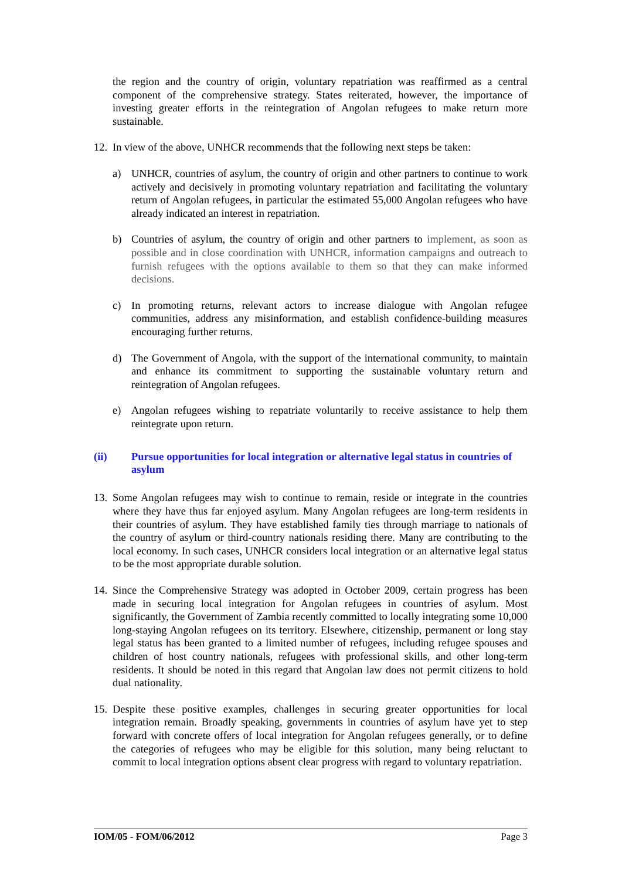the region and the country of origin, voluntary repatriation was reaffirmed as a central component of the comprehensive strategy. States reiterated, however, the importance of investing greater efforts in the reintegration of Angolan refugees to make return more sustainable.
12.
In view of the above, UNHCR recommends that the following next steps be taken:
a) UNHCR, countries of asylum, the country of origin and other partners to continue to work actively and decisively in promoting voluntary repatriation and facilitating the voluntary return of Angolan refugees, in particular the estimated 55,000 Angolan refugees who have already indicated an interest in repatriation.
b) Countries of asylum, the country of origin and other partners to implement, as soon as possible and in close coordination with UNHCR, information campaigns and outreach to furnish refugees with the options available to them so that they can make informed decisions.
c) In promoting returns, relevant actors to increase dialogue with Angolan refugee communities, address any misinformation, and establish confidence-building measures encouraging further returns.
d) The Government of Angola, with the support of the international community, to maintain and enhance its commitment to supporting the sustainable voluntary return and reintegration of Angolan refugees.
e) Angolan refugees wishing to repatriate voluntarily to receive assistance to help them reintegrate upon return.
(ii) Pursue opportunities for local integration or alternative legal status in countries of asylum
13.
Some Angolan refugees may wish to continue to remain, reside or integrate in the countries where they have thus far enjoyed asylum. Many Angolan refugees are long-term residents in their countries of asylum. They have established family ties through marriage to nationals of the country of asylum or third-country nationals residing there. Many are contributing to the local economy. In such cases, UNHCR considers local integration or an alternative legal status to be the most appropriate durable solution.
14.
Since the Comprehensive Strategy was adopted in October 2009, certain progress has been made in securing local integration for Angolan refugees in countries of asylum. Most significantly, the Government of Zambia recently committed to locally integrating some 10,000 long-staying Angolan refugees on its territory. Elsewhere, citizenship, permanent or long stay legal status has been granted to a limited number of refugees, including refugee spouses and children of host country nationals, refugees with professional skills, and other long-term residents. It should be noted in this regard that Angolan law does not permit citizens to hold dual nationality.
15.
Despite these positive examples, challenges in securing greater opportunities for local integration remain. Broadly speaking, governments in countries of asylum have yet to step forward with concrete offers of local integration for Angolan refugees generally, or to define the categories of refugees who may be eligible for this solution, many being reluctant to commit to local integration options absent clear progress with regard to voluntary repatriation.
IOM/05 - FOM/06/2012 Page 3